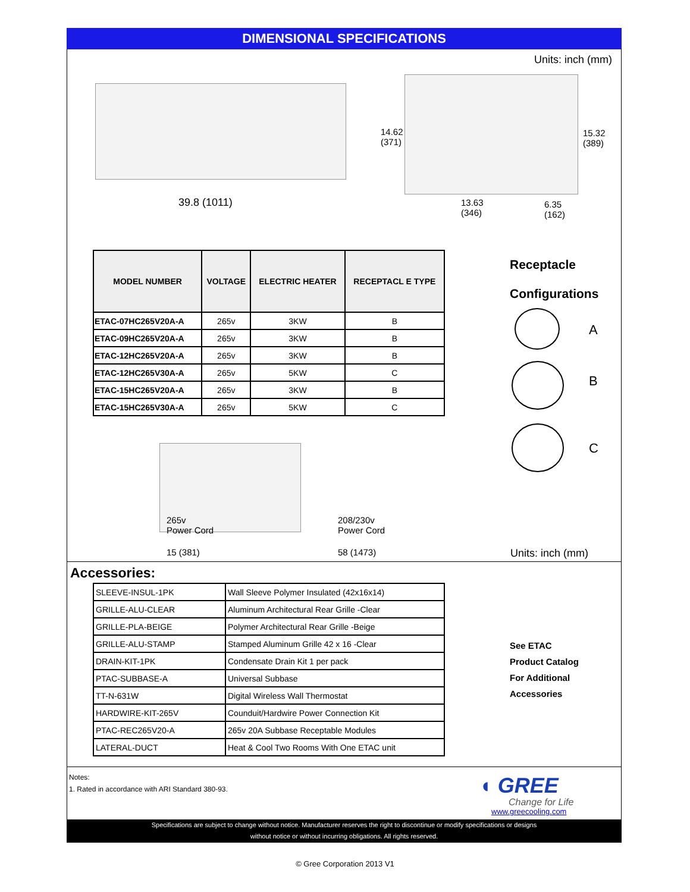DIMENSIONAL SPECIFICATIONS
Units: inch (mm)
39.8 (1011)
14.62
(371)
15.32
(389)
13.63
(346)
6.35
(162)
| MODEL NUMBER | VOLTAGE | ELECTRIC HEATER | RECEPTACL E TYPE |
| --- | --- | --- | --- |
| ETAC-07HC265V20A-A | 265v | 3KW | B |
| ETAC-09HC265V20A-A | 265v | 3KW | B |
| ETAC-12HC265V20A-A | 265v | 3KW | B |
| ETAC-12HC265V30A-A | 265v | 5KW | C |
| ETAC-15HC265V20A-A | 265v | 3KW | B |
| ETAC-15HC265V30A-A | 265v | 5KW | C |
Receptacle
Configurations
A
B
C
265v
Power Cord
208/230v
Power Cord
15 (381) 58 (1473) Units: inch (mm)
Accessories:
| SLEEVE-INSUL-1PK | Wall Sleeve Polymer Insulated (42x16x14) |
| GRILLE-ALU-CLEAR | Aluminum Architectural Rear Grille -Clear |
| GRILLE-PLA-BEIGE | Polymer Architectural Rear Grille -Beige |
| GRILLE-ALU-STAMP | Stamped Aluminum Grille 42 x 16 -Clear |
| DRAIN-KIT-1PK | Condensate Drain Kit 1 per pack |
| PTAC-SUBBASE-A | Universal Subbase |
| TT-N-631W | Digital Wireless Wall Thermostat |
| HARDWIRE-KIT-265V | Counduit/Hardwire Power Connection Kit |
| PTAC-REC265V20-A | 265v 20A Subbase Receptable Modules |
| LATERAL-DUCT | Heat & Cool Two Rooms With One ETAC unit |
See ETAC
Product Catalog
For Additional
Accessories
Notes:
1. Rated in accordance with ARI Standard 380-93.
◖ GREE
Change for Life
www.greecooling.com
Specifications are subject to change without notice. Manufacturer reserves the right to discontinue or modify specifications or designs
without notice or without incurring obligations. All rights reserved.
© Gree Corporation 2013 V1